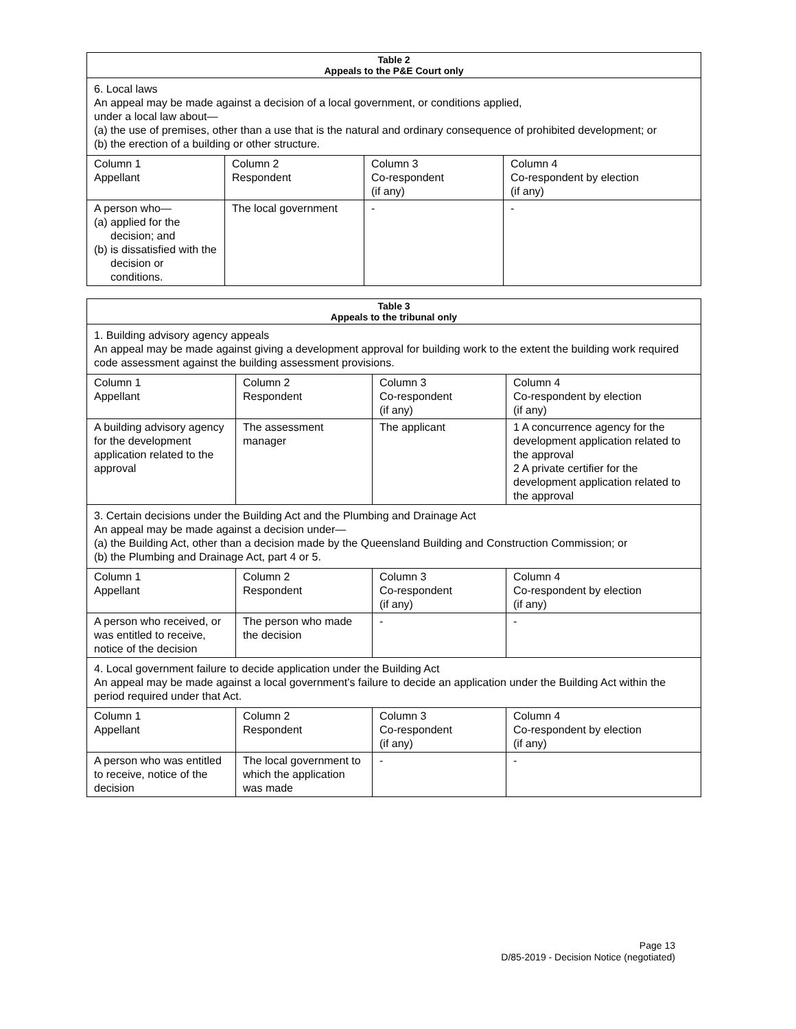| Table 2 Appeals to the P&E Court only | | | |
| --- | --- | --- | --- |
| 6. Local laws An appeal may be made against a decision of a local government, or conditions applied, under a local law about— (a) the use of premises, other than a use that is the natural and ordinary consequence of prohibited development; or (b) the erection of a building or other structure. | | | |
| Column 1 Appellant | Column 2 Respondent | Column 3 Co-respondent (if any) | Column 4 Co-respondent by election (if any) |
| A person who— (a) applied for the decision; and (b) is dissatisfied with the decision or conditions. | The local government | - | - |
| Table 3 Appeals to the tribunal only | | | |
| --- | --- | --- | --- |
| 1. Building advisory agency appeals An appeal may be made against giving a development approval for building work to the extent the building work required code assessment against the building assessment provisions. | | | |
| Column 1 Appellant | Column 2 Respondent | Column 3 Co-respondent (if any) | Column 4 Co-respondent by election (if any) |
| A building advisory agency for the development application related to the approval | The assessment manager | The applicant | 1 A concurrence agency for the development application related to the approval 2 A private certifier for the development application related to the approval |
| 3. Certain decisions under the Building Act and the Plumbing and Drainage Act An appeal may be made against a decision under— (a) the Building Act, other than a decision made by the Queensland Building and Construction Commission; or (b) the Plumbing and Drainage Act, part 4 or 5. | | | |
| Column 1 Appellant | Column 2 Respondent | Column 3 Co-respondent (if any) | Column 4 Co-respondent by election (if any) |
| A person who received, or was entitled to receive, notice of the decision | The person who made the decision | - | - |
| 4. Local government failure to decide application under the Building Act An appeal may be made against a local government’s failure to decide an application under the Building Act within the period required under that Act. | | | |
| Column 1 Appellant | Column 2 Respondent | Column 3 Co-respondent (if any) | Column 4 Co-respondent by election (if any) |
| A person who was entitled to receive, notice of the decision | The local government to which the application was made | - | - |
Page 13
D/85-2019 - Decision Notice (negotiated)